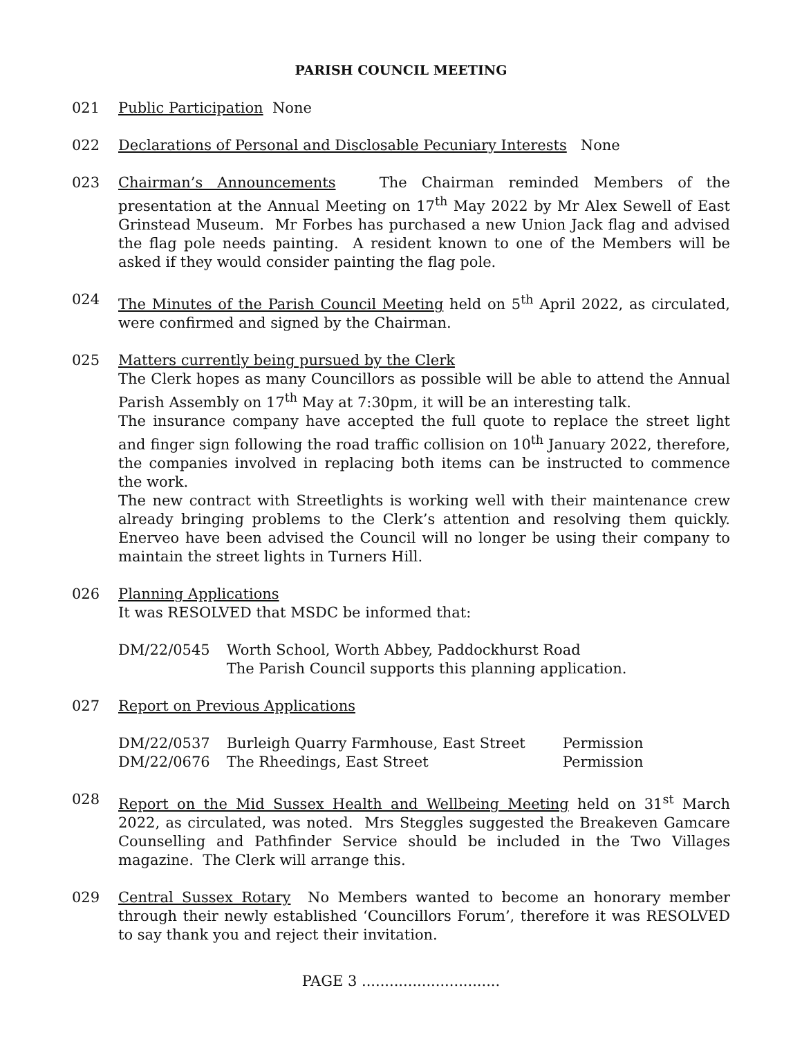PARISH COUNCIL MEETING
021 Public Participation None
022 Declarations of Personal and Disclosable Pecuniary Interests None
023 Chairman’s Announcements The Chairman reminded Members of the presentation at the Annual Meeting on 17<sup>th</sup> May 2022 by Mr Alex Sewell of East Grinstead Museum. Mr Forbes has purchased a new Union Jack flag and advised the flag pole needs painting. A resident known to one of the Members will be asked if they would consider painting the flag pole.
024 The Minutes of the Parish Council Meeting held on 5<sup>th</sup> April 2022, as circulated, were confirmed and signed by the Chairman.
025 Matters currently being pursued by the Clerk
The Clerk hopes as many Councillors as possible will be able to attend the Annual Parish Assembly on 17<sup>th</sup> May at 7:30pm, it will be an interesting talk.
The insurance company have accepted the full quote to replace the street light and finger sign following the road traffic collision on 10<sup>th</sup> January 2022, therefore, the companies involved in replacing both items can be instructed to commence the work.
The new contract with Streetlights is working well with their maintenance crew already bringing problems to the Clerk’s attention and resolving them quickly. Enerveo have been advised the Council will no longer be using their company to maintain the street lights in Turners Hill.
026 Planning Applications
It was RESOLVED that MSDC be informed that:
| DM/22/0545 | Worth School, Worth Abbey, Paddockhurst Road The Parish Council supports this planning application. |
027 Report on Previous Applications
| DM/22/0537 | Burleigh Quarry Farmhouse, East Street | Permission |
| DM/22/0676 | The Rheedings, East Street | Permission |
028 Report on the Mid Sussex Health and Wellbeing Meeting held on 31<sup>st</sup> March 2022, as circulated, was noted. Mrs Steggles suggested the Breakeven Gamcare Counselling and Pathfinder Service should be included in the Two Villages magazine. The Clerk will arrange this.
029 Central Sussex Rotary No Members wanted to become an honorary member through their newly established ‘Councillors Forum’, therefore it was RESOLVED to say thank you and reject their invitation.
PAGE 3 ..............................